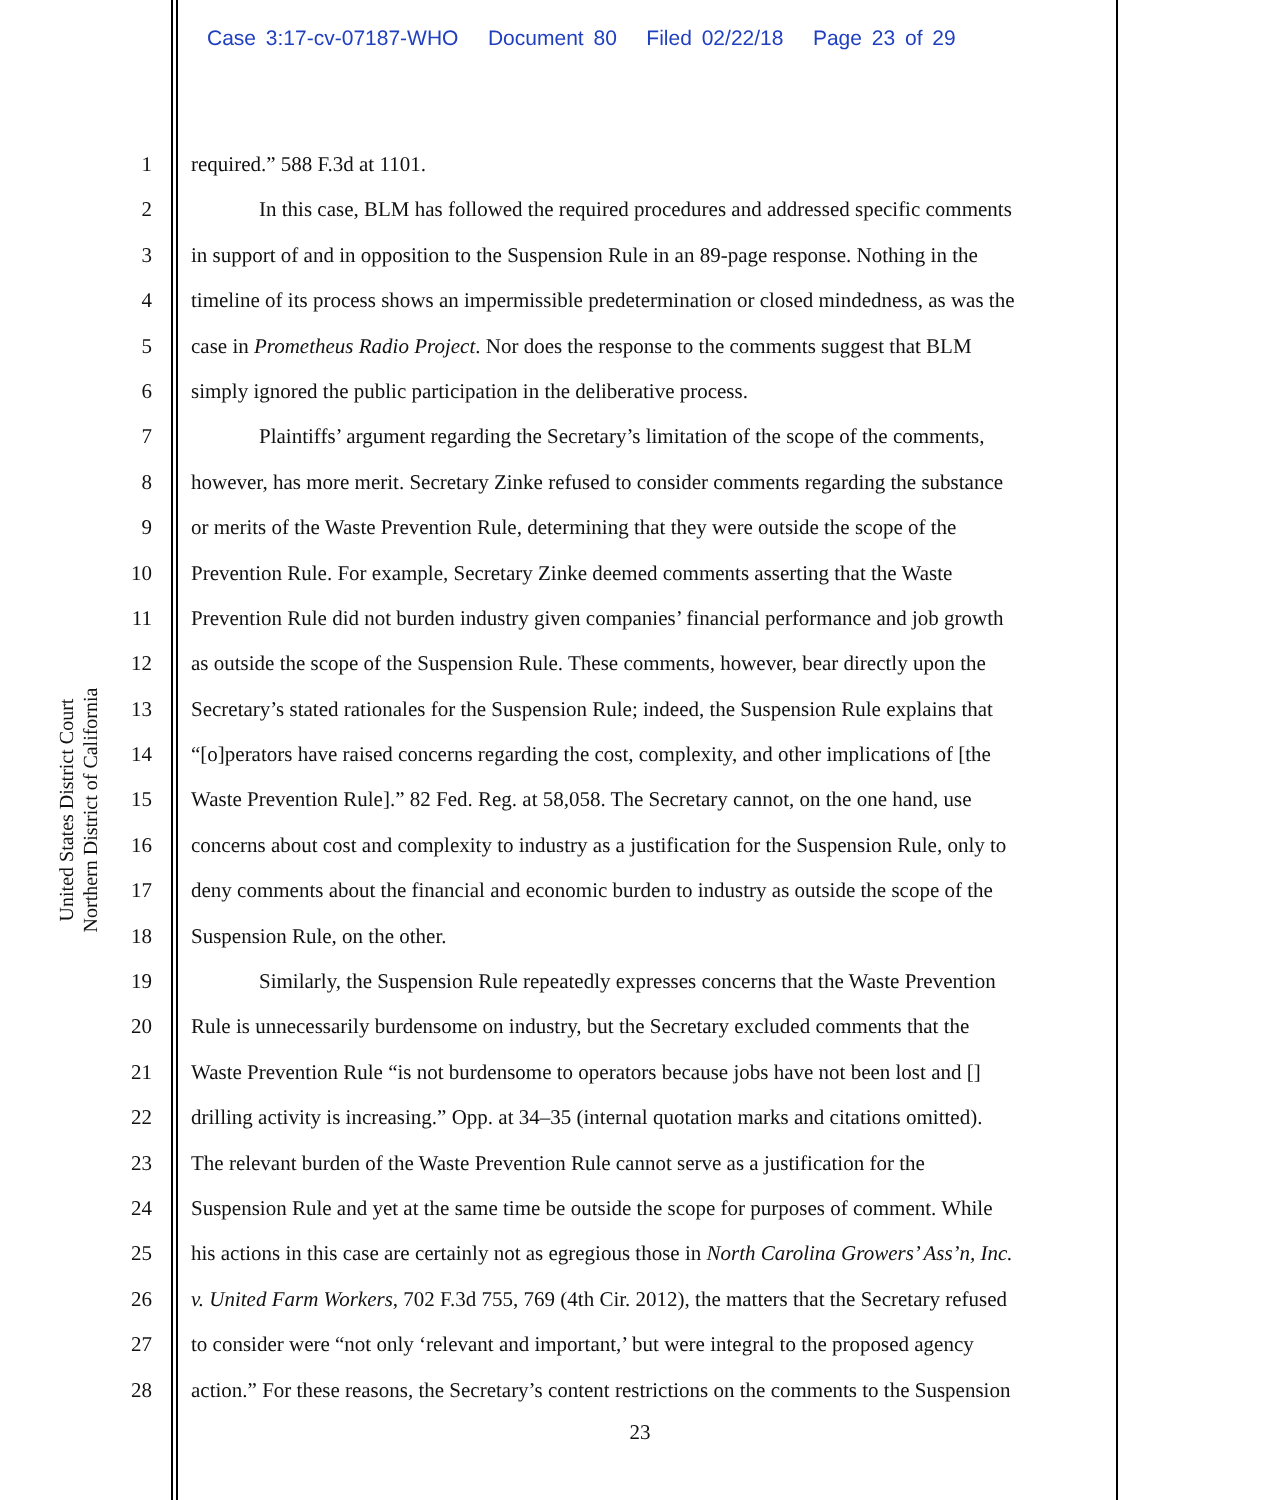Case 3:17-cv-07187-WHO Document 80 Filed 02/22/18 Page 23 of 29
United States District Court
Northern District of California
1 required.” 588 F.3d at 1101.
2 In this case, BLM has followed the required procedures and addressed specific comments
3 in support of and in opposition to the Suspension Rule in an 89-page response. Nothing in the
4 timeline of its process shows an impermissible predetermination or closed mindedness, as was the
5 case in Prometheus Radio Project. Nor does the response to the comments suggest that BLM
6 simply ignored the public participation in the deliberative process.
7 Plaintiffs’ argument regarding the Secretary’s limitation of the scope of the comments,
8 however, has more merit. Secretary Zinke refused to consider comments regarding the substance
9 or merits of the Waste Prevention Rule, determining that they were outside the scope of the
10 Prevention Rule. For example, Secretary Zinke deemed comments asserting that the Waste
11 Prevention Rule did not burden industry given companies’ financial performance and job growth
12 as outside the scope of the Suspension Rule. These comments, however, bear directly upon the
13 Secretary’s stated rationales for the Suspension Rule; indeed, the Suspension Rule explains that
14 “[o]perators have raised concerns regarding the cost, complexity, and other implications of [the
15 Waste Prevention Rule].” 82 Fed. Reg. at 58,058. The Secretary cannot, on the one hand, use
16 concerns about cost and complexity to industry as a justification for the Suspension Rule, only to
17 deny comments about the financial and economic burden to industry as outside the scope of the
18 Suspension Rule, on the other.
19 Similarly, the Suspension Rule repeatedly expresses concerns that the Waste Prevention
20 Rule is unnecessarily burdensome on industry, but the Secretary excluded comments that the
21 Waste Prevention Rule “is not burdensome to operators because jobs have not been lost and []
22 drilling activity is increasing.” Opp. at 34–35 (internal quotation marks and citations omitted).
23 The relevant burden of the Waste Prevention Rule cannot serve as a justification for the
24 Suspension Rule and yet at the same time be outside the scope for purposes of comment. While
25 his actions in this case are certainly not as egregious those in North Carolina Growers’ Ass’n, Inc.
26 v. United Farm Workers, 702 F.3d 755, 769 (4th Cir. 2012), the matters that the Secretary refused
27 to consider were “not only ‘relevant and important,’ but were integral to the proposed agency
28 action.” For these reasons, the Secretary’s content restrictions on the comments to the Suspension
23